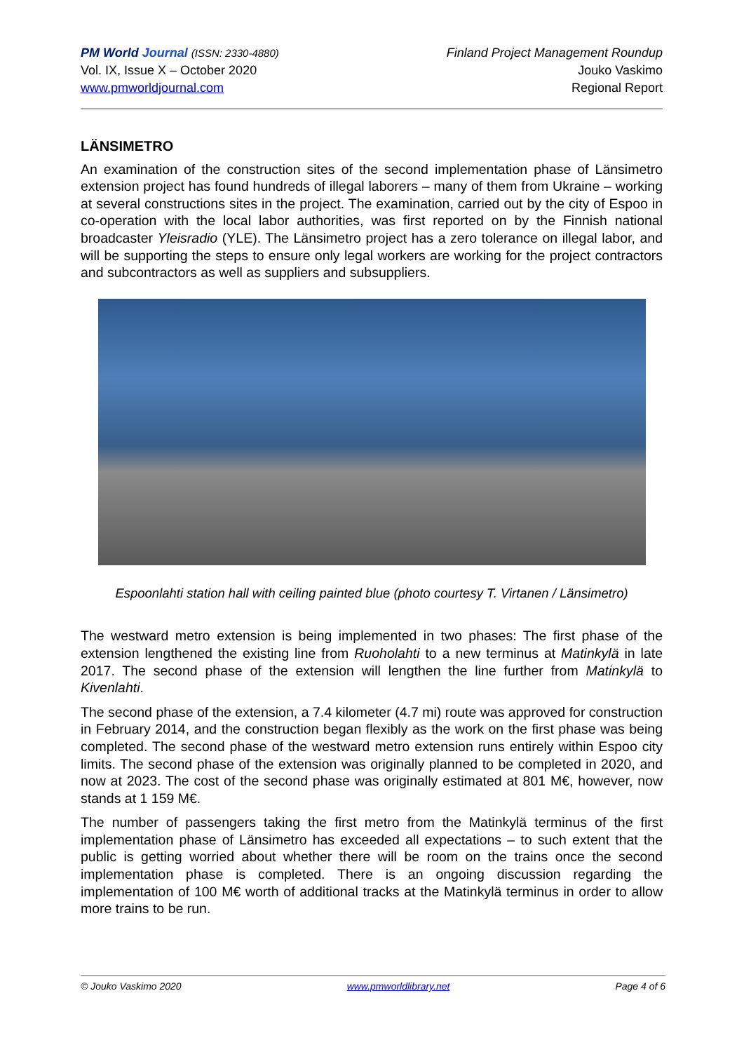PM World Journal (ISSN: 2330-4880)
Vol. IX, Issue X – October 2020
www.pmworldjournal.com
Finland Project Management Roundup
Jouko Vaskimo
Regional Report
LÄNSIMETRO
An examination of the construction sites of the second implementation phase of Länsimetro extension project has found hundreds of illegal laborers – many of them from Ukraine – working at several constructions sites in the project. The examination, carried out by the city of Espoo in co-operation with the local labor authorities, was first reported on by the Finnish national broadcaster Yleisradio (YLE). The Länsimetro project has a zero tolerance on illegal labor, and will be supporting the steps to ensure only legal workers are working for the project contractors and subcontractors as well as suppliers and subsuppliers.
Espoonlahti station hall with ceiling painted blue (photo courtesy T. Virtanen / Länsimetro)
The westward metro extension is being implemented in two phases: The first phase of the extension lengthened the existing line from Ruoholahti to a new terminus at Matinkylä in late 2017. The second phase of the extension will lengthen the line further from Matinkylä to Kivenlahti.
The second phase of the extension, a 7.4 kilometer (4.7 mi) route was approved for construction in February 2014, and the construction began flexibly as the work on the first phase was being completed. The second phase of the westward metro extension runs entirely within Espoo city limits. The second phase of the extension was originally planned to be completed in 2020, and now at 2023. The cost of the second phase was originally estimated at 801 M€, however, now stands at 1 159 M€.
The number of passengers taking the first metro from the Matinkylä terminus of the first implementation phase of Länsimetro has exceeded all expectations – to such extent that the public is getting worried about whether there will be room on the trains once the second implementation phase is completed. There is an ongoing discussion regarding the implementation of 100 M€ worth of additional tracks at the Matinkylä terminus in order to allow more trains to be run.
© Jouko Vaskimo 2020 www.pmworldlibrary.net Page 4 of 6